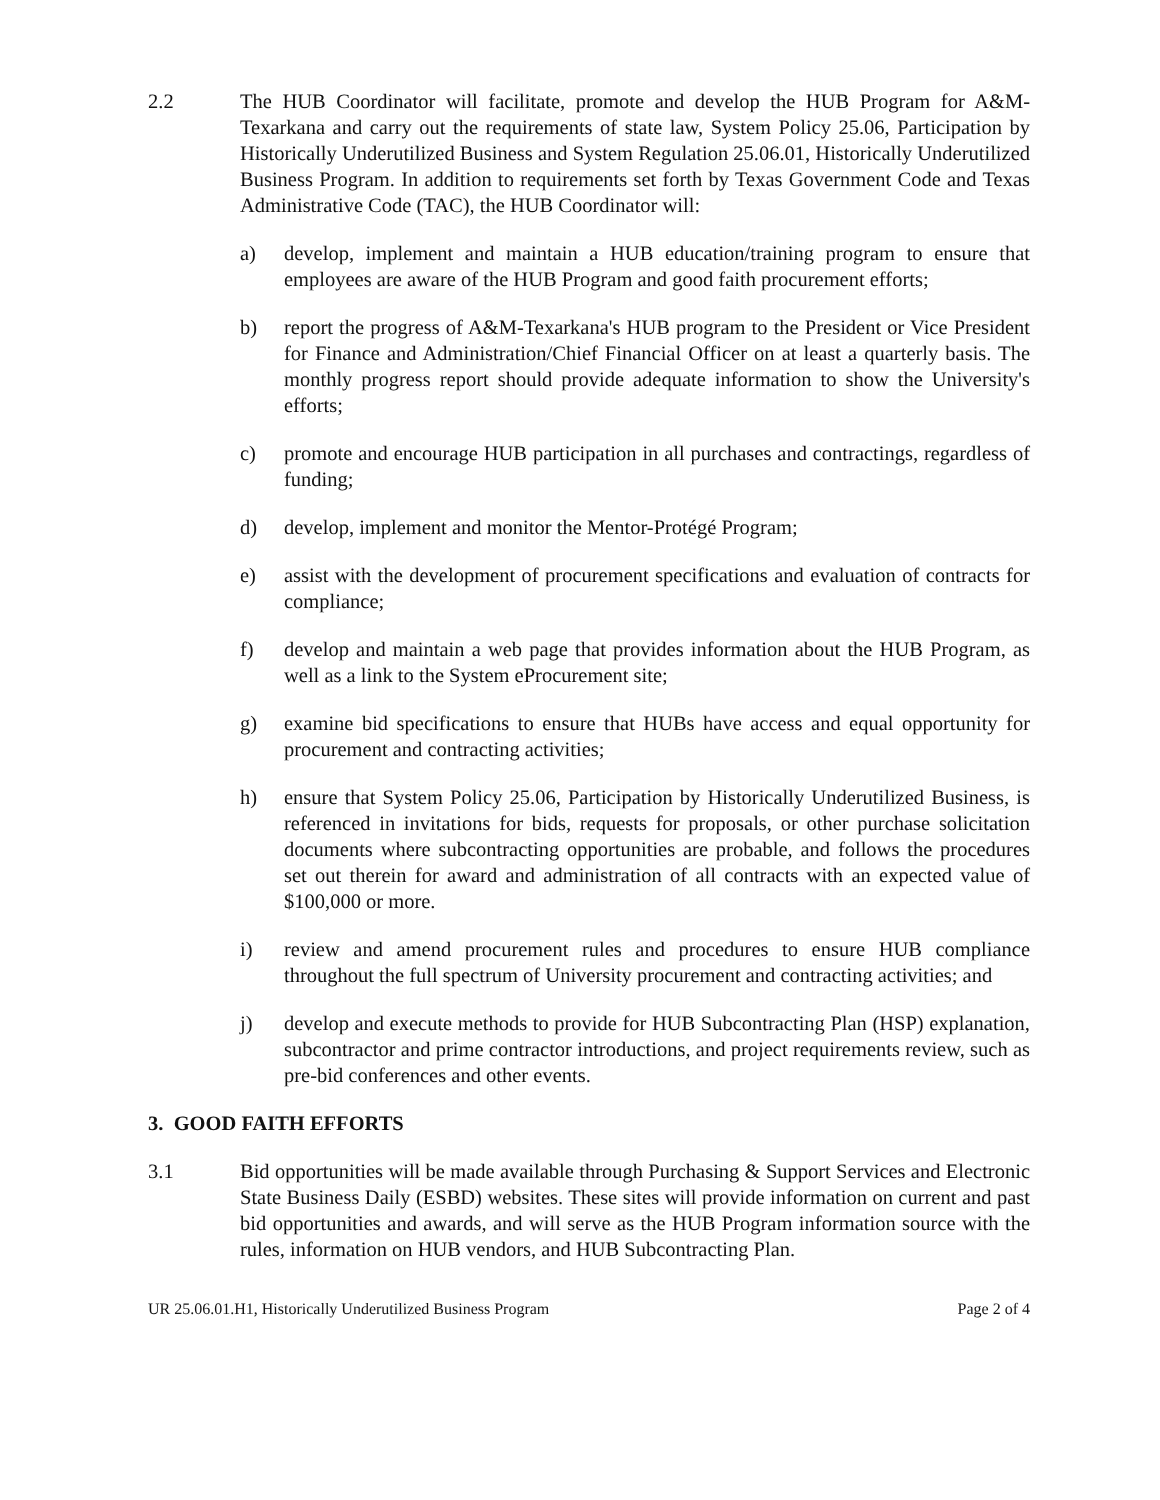2.2 The HUB Coordinator will facilitate, promote and develop the HUB Program for A&M-Texarkana and carry out the requirements of state law, System Policy 25.06, Participation by Historically Underutilized Business and System Regulation 25.06.01, Historically Underutilized Business Program. In addition to requirements set forth by Texas Government Code and Texas Administrative Code (TAC), the HUB Coordinator will:
a) develop, implement and maintain a HUB education/training program to ensure that employees are aware of the HUB Program and good faith procurement efforts;
b) report the progress of A&M-Texarkana's HUB program to the President or Vice President for Finance and Administration/Chief Financial Officer on at least a quarterly basis. The monthly progress report should provide adequate information to show the University's efforts;
c) promote and encourage HUB participation in all purchases and contractings, regardless of funding;
d) develop, implement and monitor the Mentor-Protégé Program;
e) assist with the development of procurement specifications and evaluation of contracts for compliance;
f) develop and maintain a web page that provides information about the HUB Program, as well as a link to the System eProcurement site;
g) examine bid specifications to ensure that HUBs have access and equal opportunity for procurement and contracting activities;
h) ensure that System Policy 25.06, Participation by Historically Underutilized Business, is referenced in invitations for bids, requests for proposals, or other purchase solicitation documents where subcontracting opportunities are probable, and follows the procedures set out therein for award and administration of all contracts with an expected value of $100,000 or more.
i) review and amend procurement rules and procedures to ensure HUB compliance throughout the full spectrum of University procurement and contracting activities; and
j) develop and execute methods to provide for HUB Subcontracting Plan (HSP) explanation, subcontractor and prime contractor introductions, and project requirements review, such as pre-bid conferences and other events.
3. GOOD FAITH EFFORTS
3.1 Bid opportunities will be made available through Purchasing & Support Services and Electronic State Business Daily (ESBD) websites. These sites will provide information on current and past bid opportunities and awards, and will serve as the HUB Program information source with the rules, information on HUB vendors, and HUB Subcontracting Plan.
UR 25.06.01.H1, Historically Underutilized Business Program Page 2 of 4